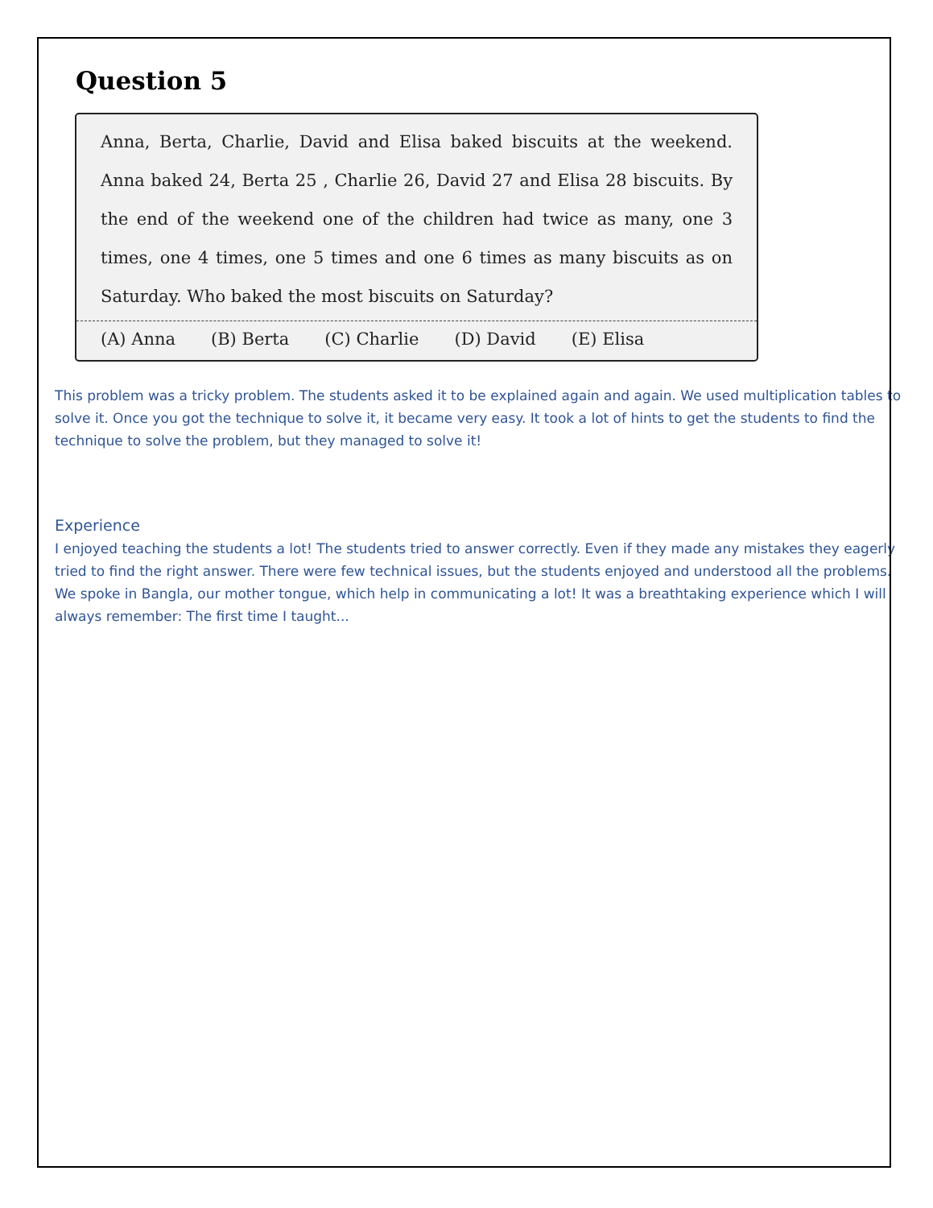Question 5
Anna, Berta, Charlie, David and Elisa baked biscuits at the weekend. Anna baked 24, Berta 25 , Charlie 26, David 27 and Elisa 28 biscuits. By the end of the weekend one of the children had twice as many, one 3 times, one 4 times, one 5 times and one 6 times as many biscuits as on Saturday. Who baked the most biscuits on Saturday?
(A) Anna (B) Berta (C) Charlie (D) David (E) Elisa
This problem was a tricky problem. The students asked it to be explained again and again. We used multiplication tables to solve it. Once you got the technique to solve it, it became very easy. It took a lot of hints to get the students to find the technique to solve the problem, but they managed to solve it!
Experience
I enjoyed teaching the students a lot! The students tried to answer correctly. Even if they made any mistakes they eagerly tried to find the right answer. There were few technical issues, but the students enjoyed and understood all the problems. We spoke in Bangla, our mother tongue, which help in communicating a lot! It was a breathtaking experience which I will always remember: The first time I taught...